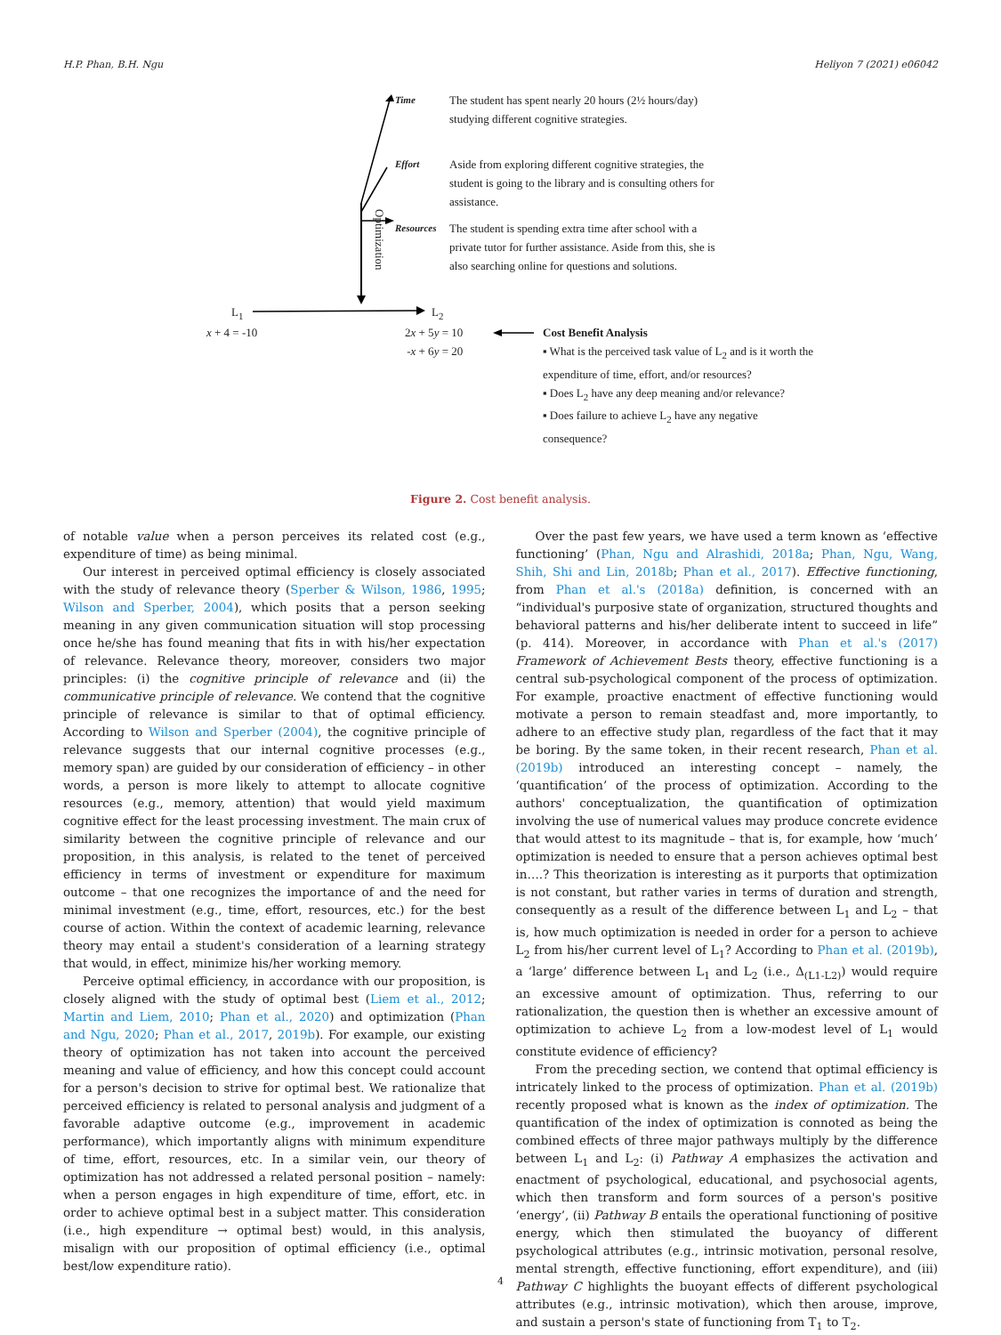H.P. Phan, B.H. Ngu Heliyon 7 (2021) e06042
Time
The student has spent nearly 20 hours (2½ hours/day) studying different cognitive strategies.
Effort
Aside from exploring different cognitive strategies, the student is going to the library and is consulting others for assistance.
Optimization
Resources
The student is spending extra time after school with a private tutor for further assistance. Aside from this, she is also searching online for questions and solutions.
L<sub>1</sub> L<sub>2</sub>
x + 4 = -10
2x + 5y = 10
-x + 6y = 20
Cost Benefit Analysis
▪ What is the perceived task value of L<sub>2</sub> and is it worth the expenditure of time, effort, and/or resources?
▪ Does L<sub>2</sub> have any deep meaning and/or relevance?
▪ Does failure to achieve L<sub>2</sub> have any negative consequence?
Figure 2. Cost benefit analysis.
of notable value when a person perceives its related cost (e.g., expenditure of time) as being minimal.
Our interest in perceived optimal efficiency is closely associated with the study of relevance theory (Sperber & Wilson, 1986, 1995; Wilson and Sperber, 2004), which posits that a person seeking meaning in any given communication situation will stop processing once he/she has found meaning that fits in with his/her expectation of relevance. Relevance theory, moreover, considers two major principles: (i) the cognitive principle of relevance and (ii) the communicative principle of relevance. We contend that the cognitive principle of relevance is similar to that of optimal efficiency. According to Wilson and Sperber (2004), the cognitive principle of relevance suggests that our internal cognitive processes (e.g., memory span) are guided by our consideration of efficiency – in other words, a person is more likely to attempt to allocate cognitive resources (e.g., memory, attention) that would yield maximum cognitive effect for the least processing investment. The main crux of similarity between the cognitive principle of relevance and our proposition, in this analysis, is related to the tenet of perceived efficiency in terms of investment or expenditure for maximum outcome – that one recognizes the importance of and the need for minimal investment (e.g., time, effort, resources, etc.) for the best course of action. Within the context of academic learning, relevance theory may entail a student's consideration of a learning strategy that would, in effect, minimize his/her working memory.
Perceive optimal efficiency, in accordance with our proposition, is closely aligned with the study of optimal best (Liem et al., 2012; Martin and Liem, 2010; Phan et al., 2020) and optimization (Phan and Ngu, 2020; Phan et al., 2017, 2019b). For example, our existing theory of optimization has not taken into account the perceived meaning and value of efficiency, and how this concept could account for a person's decision to strive for optimal best. We rationalize that perceived efficiency is related to personal analysis and judgment of a favorable adaptive outcome (e.g., improvement in academic performance), which importantly aligns with minimum expenditure of time, effort, resources, etc. In a similar vein, our theory of optimization has not addressed a related personal position – namely: when a person engages in high expenditure of time, effort, etc. in order to achieve optimal best in a subject matter. This consideration (i.e., high expenditure → optimal best) would, in this analysis, misalign with our proposition of optimal efficiency (i.e., optimal best/low expenditure ratio).
Over the past few years, we have used a term known as ‘effective functioning’ (Phan, Ngu and Alrashidi, 2018a; Phan, Ngu, Wang, Shih, Shi and Lin, 2018b; Phan et al., 2017). Effective functioning, from Phan et al.'s (2018a) definition, is concerned with an “individual's purposive state of organization, structured thoughts and behavioral patterns and his/her deliberate intent to succeed in life” (p. 414). Moreover, in accordance with Phan et al.'s (2017) Framework of Achievement Bests theory, effective functioning is a central sub-psychological component of the process of optimization. For example, proactive enactment of effective functioning would motivate a person to remain steadfast and, more importantly, to adhere to an effective study plan, regardless of the fact that it may be boring. By the same token, in their recent research, Phan et al. (2019b) introduced an interesting concept – namely, the ‘quantification’ of the process of optimization. According to the authors' conceptualization, the quantification of optimization involving the use of numerical values may produce concrete evidence that would attest to its magnitude – that is, for example, how ‘much’ optimization is needed to ensure that a person achieves optimal best in….? This theorization is interesting as it purports that optimization is not constant, but rather varies in terms of duration and strength, consequently as a result of the difference between L<sub>1</sub> and L<sub>2</sub> – that is, how much optimization is needed in order for a person to achieve L<sub>2</sub> from his/her current level of L<sub>1</sub>? According to Phan et al. (2019b), a ‘large’ difference between L<sub>1</sub> and L<sub>2</sub> (i.e., Δ<sub>(L1-L2)</sub>) would require an excessive amount of optimization. Thus, referring to our rationalization, the question then is whether an excessive amount of optimization to achieve L<sub>2</sub> from a low-modest level of L<sub>1</sub> would constitute evidence of efficiency?
From the preceding section, we contend that optimal efficiency is intricately linked to the process of optimization. Phan et al. (2019b) recently proposed what is known as the index of optimization. The quantification of the index of optimization is connoted as being the combined effects of three major pathways multiply by the difference between L<sub>1</sub> and L<sub>2</sub>: (i) Pathway A emphasizes the activation and enactment of psychological, educational, and psychosocial agents, which then transform and form sources of a person's positive ‘energy’, (ii) Pathway B entails the operational functioning of positive energy, which then stimulated the buoyancy of different psychological attributes (e.g., intrinsic motivation, personal resolve, mental strength, effective functioning, effort expenditure), and (iii) Pathway C highlights the buoyant effects of different psychological attributes (e.g., intrinsic motivation), which then arouse, improve, and sustain a person's state of functioning from T<sub>1</sub> to T<sub>2</sub>.
4